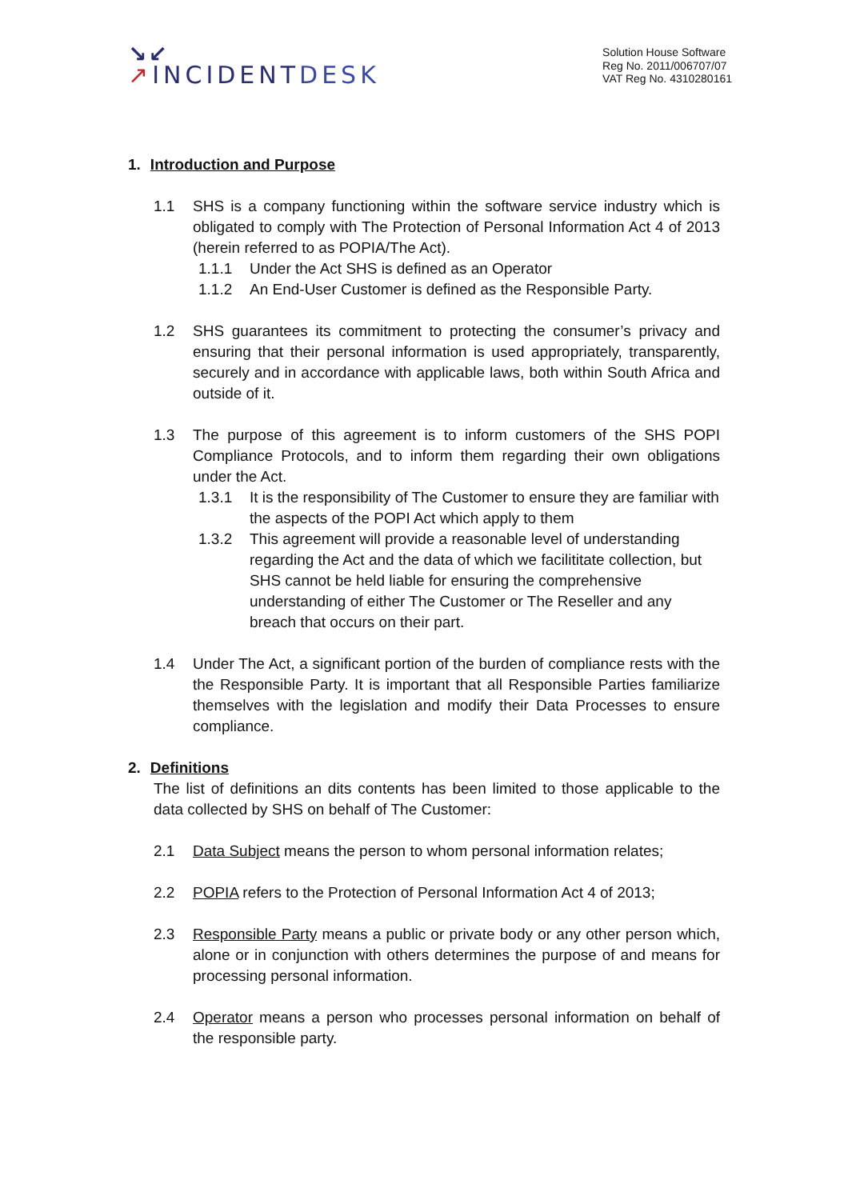↘↙
↗INCIDENTDESK
Solution House Software
Reg No. 2011/006707/07
VAT Reg No. 4310280161
1. Introduction and Purpose
1.1 SHS is a company functioning within the software service industry which is obligated to comply with The Protection of Personal Information Act 4 of 2013 (herein referred to as POPIA/The Act).
1.1.1 Under the Act SHS is defined as an Operator
1.1.2 An End-User Customer is defined as the Responsible Party.
1.2 SHS guarantees its commitment to protecting the consumer’s privacy and ensuring that their personal information is used appropriately, transparently, securely and in accordance with applicable laws, both within South Africa and outside of it.
1.3 The purpose of this agreement is to inform customers of the SHS POPI Compliance Protocols, and to inform them regarding their own obligations under the Act.
1.3.1 It is the responsibility of The Customer to ensure they are familiar with the aspects of the POPI Act which apply to them
1.3.2 This agreement will provide a reasonable level of understanding regarding the Act and the data of which we facilititate collection, but SHS cannot be held liable for ensuring the comprehensive understanding of either The Customer or The Reseller and any breach that occurs on their part.
1.4 Under The Act, a significant portion of the burden of compliance rests with the the Responsible Party. It is important that all Responsible Parties familiarize themselves with the legislation and modify their Data Processes to ensure compliance.
2. Definitions
The list of definitions an dits contents has been limited to those applicable to the data collected by SHS on behalf of The Customer:
2.1 Data Subject means the person to whom personal information relates;
2.2 POPIA refers to the Protection of Personal Information Act 4 of 2013;
2.3 Responsible Party means a public or private body or any other person which, alone or in conjunction with others determines the purpose of and means for processing personal information.
2.4 Operator means a person who processes personal information on behalf of the responsible party.